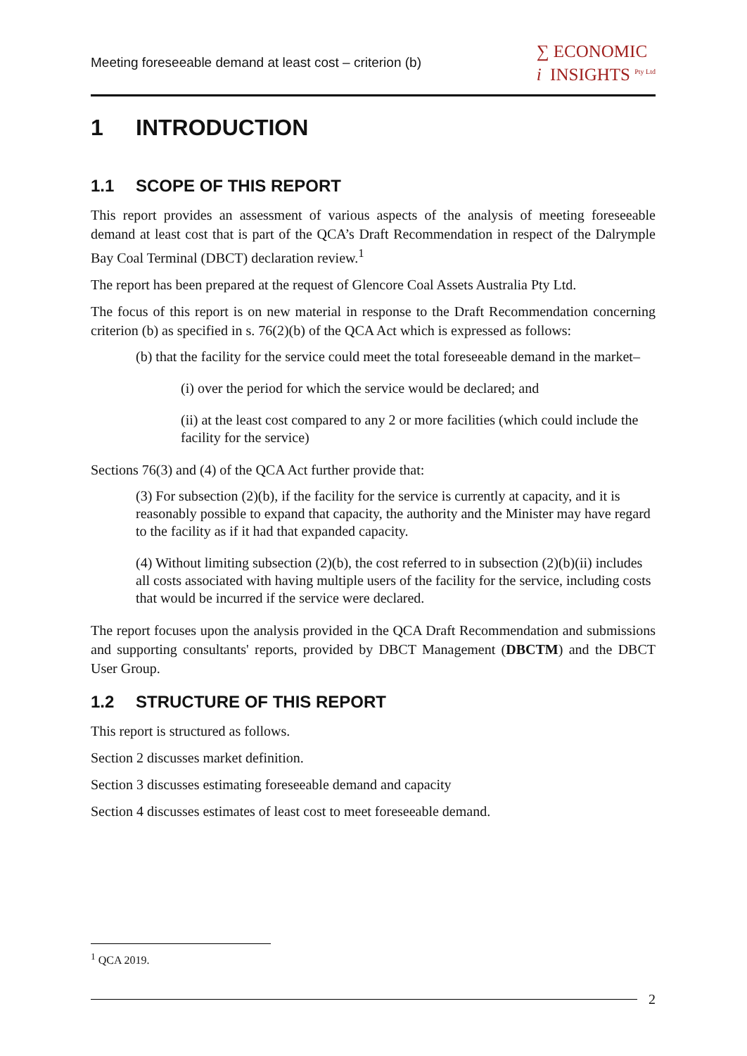Meeting foreseeable demand at least cost – criterion (b) ∑ ECONOMIC
i INSIGHTS <sup>Pty Ltd</sup>
1 INTRODUCTION
1.1 SCOPE OF THIS REPORT
This report provides an assessment of various aspects of the analysis of meeting foreseeable demand at least cost that is part of the QCA’s Draft Recommendation in respect of the Dalrymple Bay Coal Terminal (DBCT) declaration review.<sup>1</sup>
The report has been prepared at the request of Glencore Coal Assets Australia Pty Ltd.
The focus of this report is on new material in response to the Draft Recommendation concerning criterion (b) as specified in s. 76(2)(b) of the QCA Act which is expressed as follows:
(b) that the facility for the service could meet the total foreseeable demand in the market–
(i) over the period for which the service would be declared; and
(ii) at the least cost compared to any 2 or more facilities (which could include the facility for the service)
Sections 76(3) and (4) of the QCA Act further provide that:
(3) For subsection (2)(b), if the facility for the service is currently at capacity, and it is reasonably possible to expand that capacity, the authority and the Minister may have regard to the facility as if it had that expanded capacity.
(4) Without limiting subsection (2)(b), the cost referred to in subsection (2)(b)(ii) includes all costs associated with having multiple users of the facility for the service, including costs that would be incurred if the service were declared.
The report focuses upon the analysis provided in the QCA Draft Recommendation and submissions and supporting consultants' reports, provided by DBCT Management (DBCTM) and the DBCT User Group.
1.2 STRUCTURE OF THIS REPORT
This report is structured as follows.
Section 2 discusses market definition.
Section 3 discusses estimating foreseeable demand and capacity
Section 4 discusses estimates of least cost to meet foreseeable demand.
<sup>1</sup> QCA 2019.
2